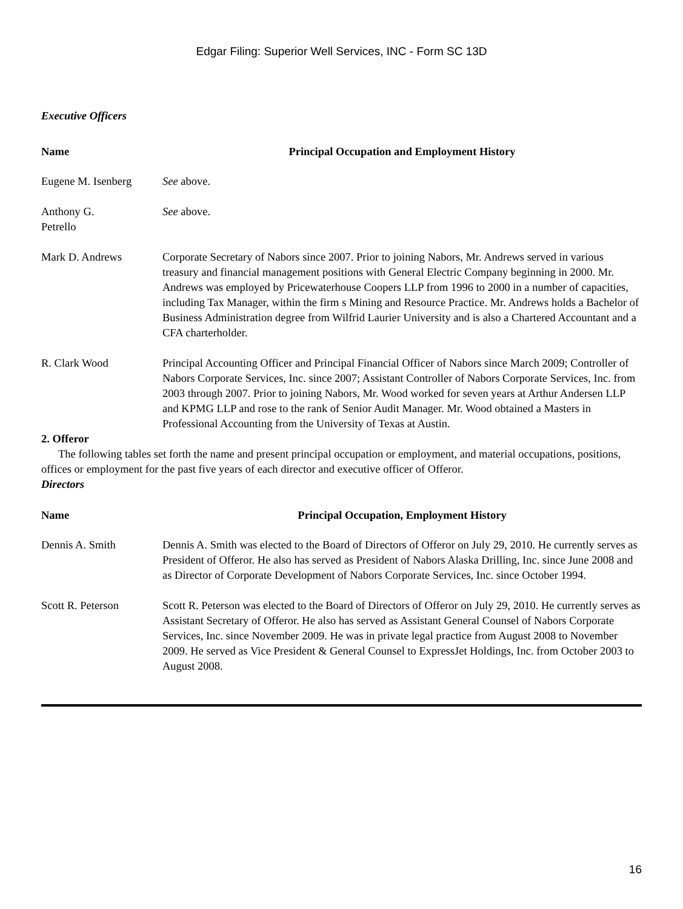Edgar Filing: Superior Well Services, INC - Form SC 13D
Executive Officers
| Name | Principal Occupation and Employment History |
| --- | --- |
| Eugene M. Isenberg | See above. |
| Anthony G. Petrello | See above. |
| Mark D. Andrews | Corporate Secretary of Nabors since 2007. Prior to joining Nabors, Mr. Andrews served in various treasury and financial management positions with General Electric Company beginning in 2000. Mr. Andrews was employed by Pricewaterhouse Coopers LLP from 1996 to 2000 in a number of capacities, including Tax Manager, within the firm s Mining and Resource Practice. Mr. Andrews holds a Bachelor of Business Administration degree from Wilfrid Laurier University and is also a Chartered Accountant and a CFA charterholder. |
| R. Clark Wood | Principal Accounting Officer and Principal Financial Officer of Nabors since March 2009; Controller of Nabors Corporate Services, Inc. since 2007; Assistant Controller of Nabors Corporate Services, Inc. from 2003 through 2007. Prior to joining Nabors, Mr. Wood worked for seven years at Arthur Andersen LLP and KPMG LLP and rose to the rank of Senior Audit Manager. Mr. Wood obtained a Masters in Professional Accounting from the University of Texas at Austin. |
2. Offeror
The following tables set forth the name and present principal occupation or employment, and material occupations, positions, offices or employment for the past five years of each director and executive officer of Offeror.
Directors
| Name | Principal Occupation, Employment History |
| --- | --- |
| Dennis A. Smith | Dennis A. Smith was elected to the Board of Directors of Offeror on July 29, 2010. He currently serves as President of Offeror. He also has served as President of Nabors Alaska Drilling, Inc. since June 2008 and as Director of Corporate Development of Nabors Corporate Services, Inc. since October 1994. |
| Scott R. Peterson | Scott R. Peterson was elected to the Board of Directors of Offeror on July 29, 2010. He currently serves as Assistant Secretary of Offeror. He also has served as Assistant General Counsel of Nabors Corporate Services, Inc. since November 2009. He was in private legal practice from August 2008 to November 2009. He served as Vice President & General Counsel to ExpressJet Holdings, Inc. from October 2003 to August 2008. |
16